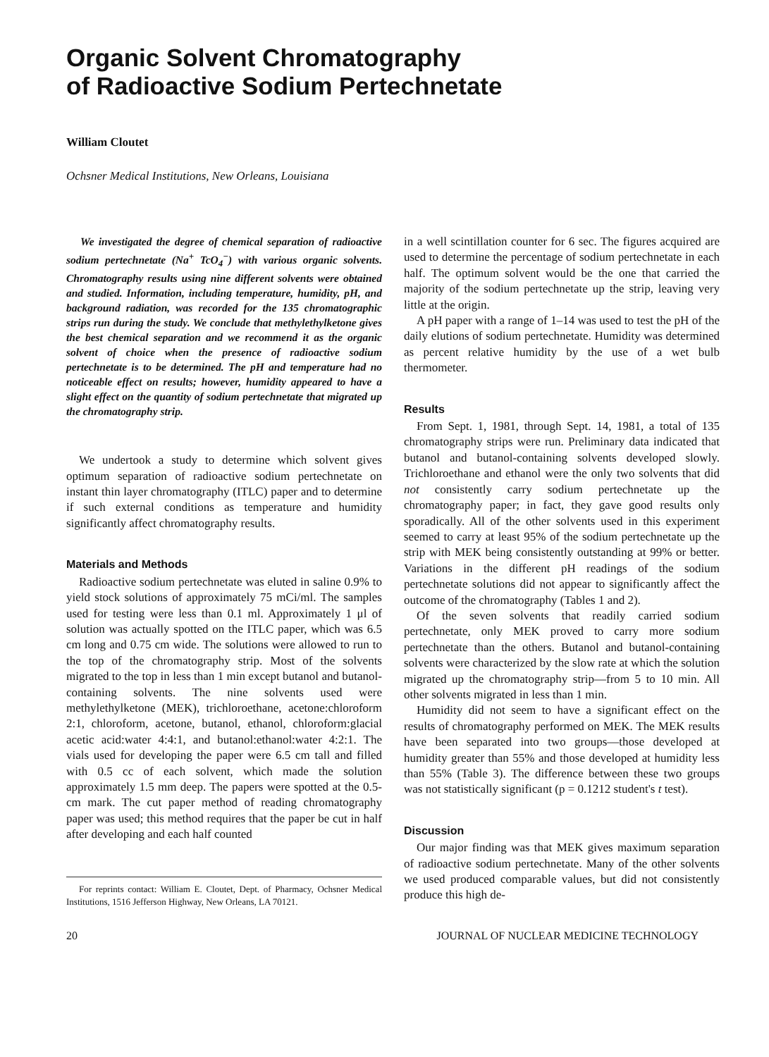Organic Solvent Chromatography
of Radioactive Sodium Pertechnetate
William Cloutet
Ochsner Medical Institutions, New Orleans, Louisiana
We investigated the degree of chemical separation of radioactive sodium pertechnetate (Na<sup>+</sup> TcO<sub>4</sub><sup>−</sup>) with various organic solvents. Chromatography results using nine different solvents were obtained and studied. Information, including temperature, humidity, pH, and background radiation, was recorded for the 135 chromatographic strips run during the study. We conclude that methylethylketone gives the best chemical separation and we recommend it as the organic solvent of choice when the presence of radioactive sodium pertechnetate is to be determined. The pH and temperature had no noticeable effect on results; however, humidity appeared to have a slight effect on the quantity of sodium pertechnetate that migrated up the chromatography strip.
We undertook a study to determine which solvent gives optimum separation of radioactive sodium pertechnetate on instant thin layer chromatography (ITLC) paper and to determine if such external conditions as temperature and humidity significantly affect chromatography results.
Materials and Methods
Radioactive sodium pertechnetate was eluted in saline 0.9% to yield stock solutions of approximately 75 mCi/ml. The samples used for testing were less than 0.1 ml. Approximately 1 μl of solution was actually spotted on the ITLC paper, which was 6.5 cm long and 0.75 cm wide. The solutions were allowed to run to the top of the chromatography strip. Most of the solvents migrated to the top in less than 1 min except butanol and butanol-containing solvents. The nine solvents used were methylethylketone (MEK), trichloroethane, acetone:chloroform 2:1, chloroform, acetone, butanol, ethanol, chloroform:glacial acetic acid:water 4:4:1, and butanol:ethanol:water 4:2:1. The vials used for developing the paper were 6.5 cm tall and filled with 0.5 cc of each solvent, which made the solution approximately 1.5 mm deep. The papers were spotted at the 0.5-cm mark. The cut paper method of reading chromatography paper was used; this method requires that the paper be cut in half after developing and each half counted
For reprints contact: William E. Cloutet, Dept. of Pharmacy, Ochsner Medical Institutions, 1516 Jefferson Highway, New Orleans, LA 70121.
in a well scintillation counter for 6 sec. The figures acquired are used to determine the percentage of sodium pertechnetate in each half. The optimum solvent would be the one that carried the majority of the sodium pertechnetate up the strip, leaving very little at the origin.
A pH paper with a range of 1–14 was used to test the pH of the daily elutions of sodium pertechnetate. Humidity was determined as percent relative humidity by the use of a wet bulb thermometer.
Results
From Sept. 1, 1981, through Sept. 14, 1981, a total of 135 chromatography strips were run. Preliminary data indicated that butanol and butanol-containing solvents developed slowly. Trichloroethane and ethanol were the only two solvents that did not consistently carry sodium pertechnetate up the chromatography paper; in fact, they gave good results only sporadically. All of the other solvents used in this experiment seemed to carry at least 95% of the sodium pertechnetate up the strip with MEK being consistently outstanding at 99% or better. Variations in the different pH readings of the sodium pertechnetate solutions did not appear to significantly affect the outcome of the chromatography (Tables 1 and 2).
Of the seven solvents that readily carried sodium pertechnetate, only MEK proved to carry more sodium pertechnetate than the others. Butanol and butanol-containing solvents were characterized by the slow rate at which the solution migrated up the chromatography strip—from 5 to 10 min. All other solvents migrated in less than 1 min.
Humidity did not seem to have a significant effect on the results of chromatography performed on MEK. The MEK results have been separated into two groups—those developed at humidity greater than 55% and those developed at humidity less than 55% (Table 3). The difference between these two groups was not statistically significant (p = 0.1212 student's t test).
Discussion
Our major finding was that MEK gives maximum separation of radioactive sodium pertechnetate. Many of the other solvents we used produced comparable values, but did not consistently produce this high de-
20 JOURNAL OF NUCLEAR MEDICINE TECHNOLOGY